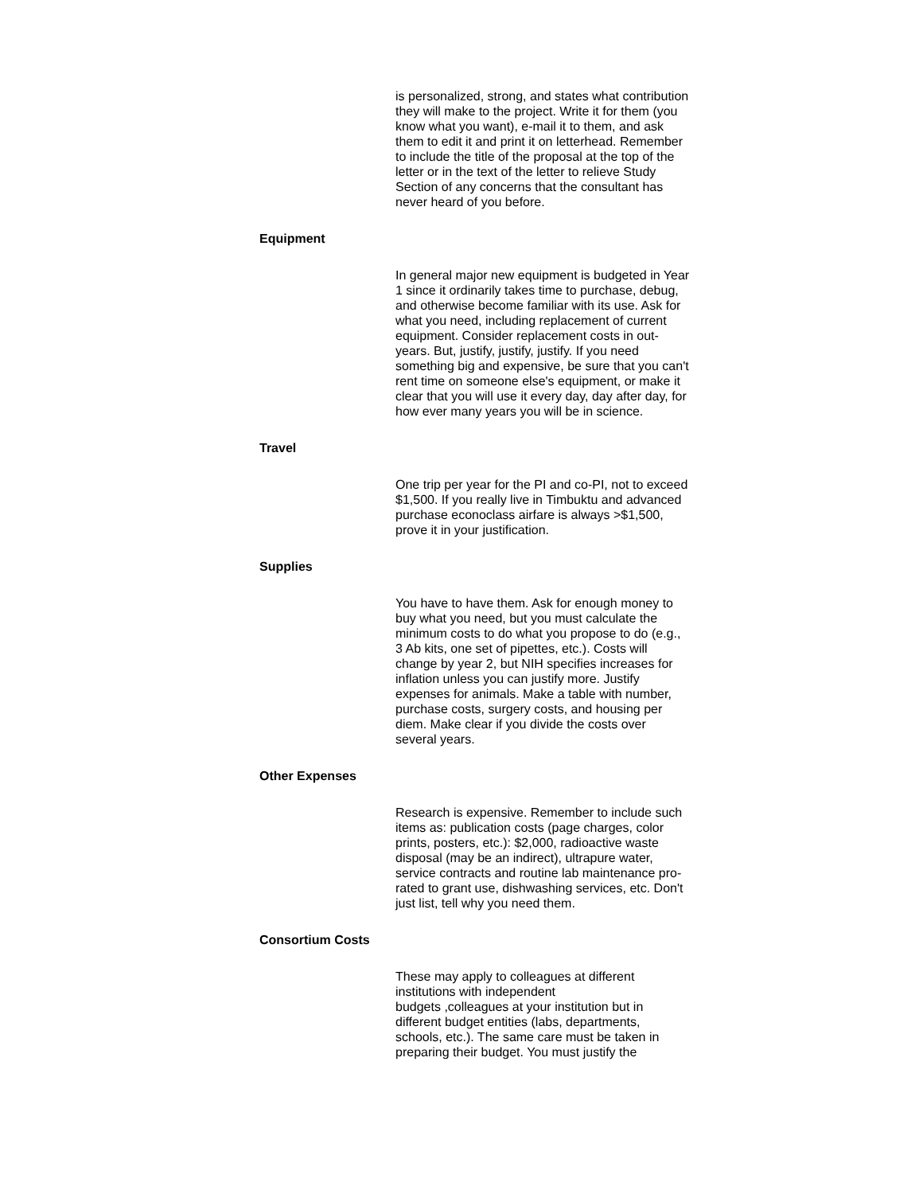is personalized, strong, and states what contribution they will make to the project. Write it for them (you know what you want), e-mail it to them, and ask them to edit it and print it on letterhead. Remember to include the title of the proposal at the top of the letter or in the text of the letter to relieve Study Section of any concerns that the consultant has never heard of you before.
Equipment
In general major new equipment is budgeted in Year 1 since it ordinarily takes time to purchase, debug, and otherwise become familiar with its use. Ask for what you need, including replacement of current equipment. Consider replacement costs in out-years. But, justify, justify, justify. If you need something big and expensive, be sure that you can't rent time on someone else's equipment, or make it clear that you will use it every day, day after day, for how ever many years you will be in science.
Travel
One trip per year for the PI and co-PI, not to exceed $1,500. If you really live in Timbuktu and advanced purchase econoclass airfare is always >$1,500, prove it in your justification.
Supplies
You have to have them. Ask for enough money to buy what you need, but you must calculate the minimum costs to do what you propose to do (e.g., 3 Ab kits, one set of pipettes, etc.). Costs will change by year 2, but NIH specifies increases for inflation unless you can justify more. Justify expenses for animals. Make a table with number, purchase costs, surgery costs, and housing per diem. Make clear if you divide the costs over several years.
Other Expenses
Research is expensive. Remember to include such items as: publication costs (page charges, color prints, posters, etc.): $2,000, radioactive waste disposal (may be an indirect), ultrapure water, service contracts and routine lab maintenance pro-rated to grant use, dishwashing services, etc. Don't just list, tell why you need them.
Consortium Costs
These may apply to colleagues at different institutions with independent
budgets ,colleagues at your institution but in different budget entities (labs, departments, schools, etc.). The same care must be taken in preparing their budget. You must justify the